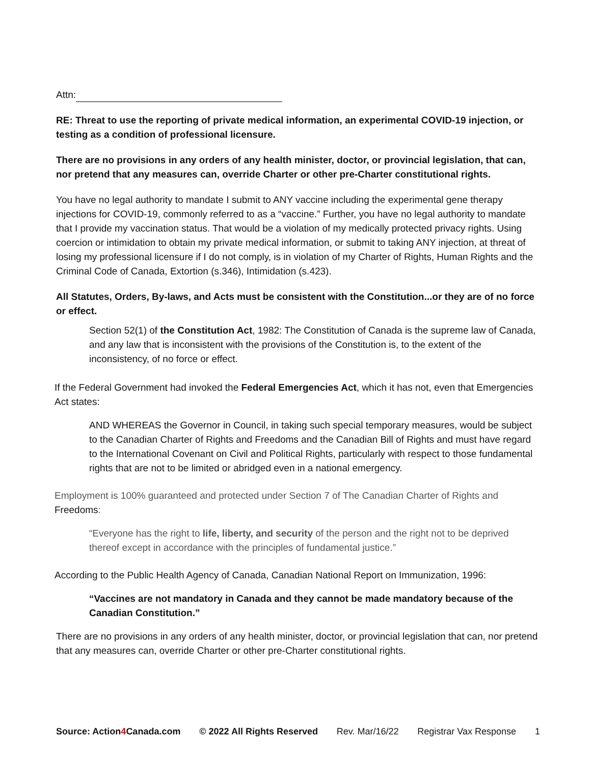Attn:
RE: Threat to use the reporting of private medical information, an experimental COVID-19 injection, or testing as a condition of professional licensure.
There are no provisions in any orders of any health minister, doctor, or provincial legislation, that can, nor pretend that any measures can, override Charter or other pre-Charter constitutional rights.
You have no legal authority to mandate I submit to ANY vaccine including the experimental gene therapy injections for COVID-19, commonly referred to as a “vaccine.” Further, you have no legal authority to mandate that I provide my vaccination status. That would be a violation of my medically protected privacy rights. Using coercion or intimidation to obtain my private medical information, or submit to taking ANY injection, at threat of losing my professional licensure if I do not comply, is in violation of my Charter of Rights, Human Rights and the Criminal Code of Canada, Extortion (s.346), Intimidation (s.423).
All Statutes, Orders, By-laws, and Acts must be consistent with the Constitution...or they are of no force or effect.
Section 52(1) of the Constitution Act, 1982: The Constitution of Canada is the supreme law of Canada, and any law that is inconsistent with the provisions of the Constitution is, to the extent of the inconsistency, of no force or effect.
If the Federal Government had invoked the Federal Emergencies Act, which it has not, even that Emergencies Act states:
AND WHEREAS the Governor in Council, in taking such special temporary measures, would be subject to the Canadian Charter of Rights and Freedoms and the Canadian Bill of Rights and must have regard to the International Covenant on Civil and Political Rights, particularly with respect to those fundamental rights that are not to be limited or abridged even in a national emergency.
Employment is 100% guaranteed and protected under Section 7 of The Canadian Charter of Rights and Freedoms:
“Everyone has the right to life, liberty, and security of the person and the right not to be deprived thereof except in accordance with the principles of fundamental justice.”
According to the Public Health Agency of Canada, Canadian National Report on Immunization, 1996:
“Vaccines are not mandatory in Canada and they cannot be made mandatory because of the Canadian Constitution.”
There are no provisions in any orders of any health minister, doctor, or provincial legislation that can, nor pretend that any measures can, override Charter or other pre-Charter constitutional rights.
Source: Action4 Canada.com © 2022 All Rights Reserved Rev. Mar/16/22 Registrar Vax Response 1